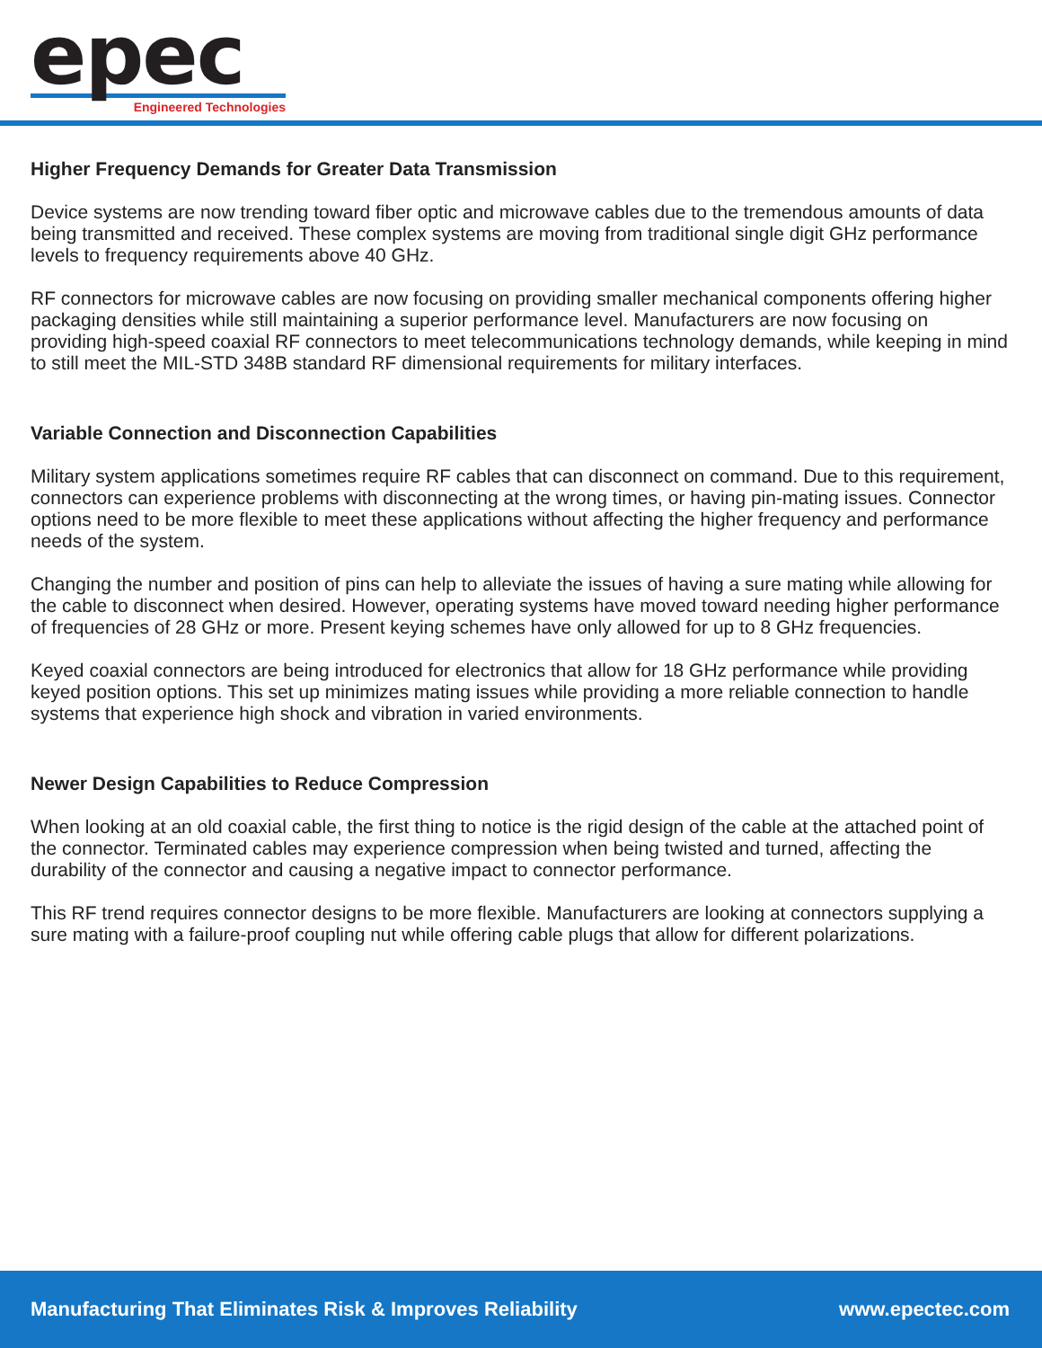epec
Engineered Technologies
Higher Frequency Demands for Greater Data Transmission
Device systems are now trending toward fiber optic and microwave cables due to the tremendous amounts of data being transmitted and received. These complex systems are moving from traditional single digit GHz performance levels to frequency requirements above 40 GHz.
RF connectors for microwave cables are now focusing on providing smaller mechanical components offering higher packaging densities while still maintaining a superior performance level. Manufacturers are now focusing on providing high-speed coaxial RF connectors to meet telecommunications technology demands, while keeping in mind to still meet the MIL-STD 348B standard RF dimensional requirements for military interfaces.
Variable Connection and Disconnection Capabilities
Military system applications sometimes require RF cables that can disconnect on command. Due to this requirement, connectors can experience problems with disconnecting at the wrong times, or having pin-mating issues. Connector options need to be more flexible to meet these applications without affecting the higher frequency and performance needs of the system.
Changing the number and position of pins can help to alleviate the issues of having a sure mating while allowing for the cable to disconnect when desired. However, operating systems have moved toward needing higher performance of frequencies of 28 GHz or more. Present keying schemes have only allowed for up to 8 GHz frequencies.
Keyed coaxial connectors are being introduced for electronics that allow for 18 GHz performance while providing keyed position options. This set up minimizes mating issues while providing a more reliable connection to handle systems that experience high shock and vibration in varied environments.
Newer Design Capabilities to Reduce Compression
When looking at an old coaxial cable, the first thing to notice is the rigid design of the cable at the attached point of the connector. Terminated cables may experience compression when being twisted and turned, affecting the durability of the connector and causing a negative impact to connector performance.
This RF trend requires connector designs to be more flexible. Manufacturers are looking at connectors supplying a sure mating with a failure-proof coupling nut while offering cable plugs that allow for different polarizations.
Manufacturing That Eliminates Risk & Improves Reliability www.epectec.com